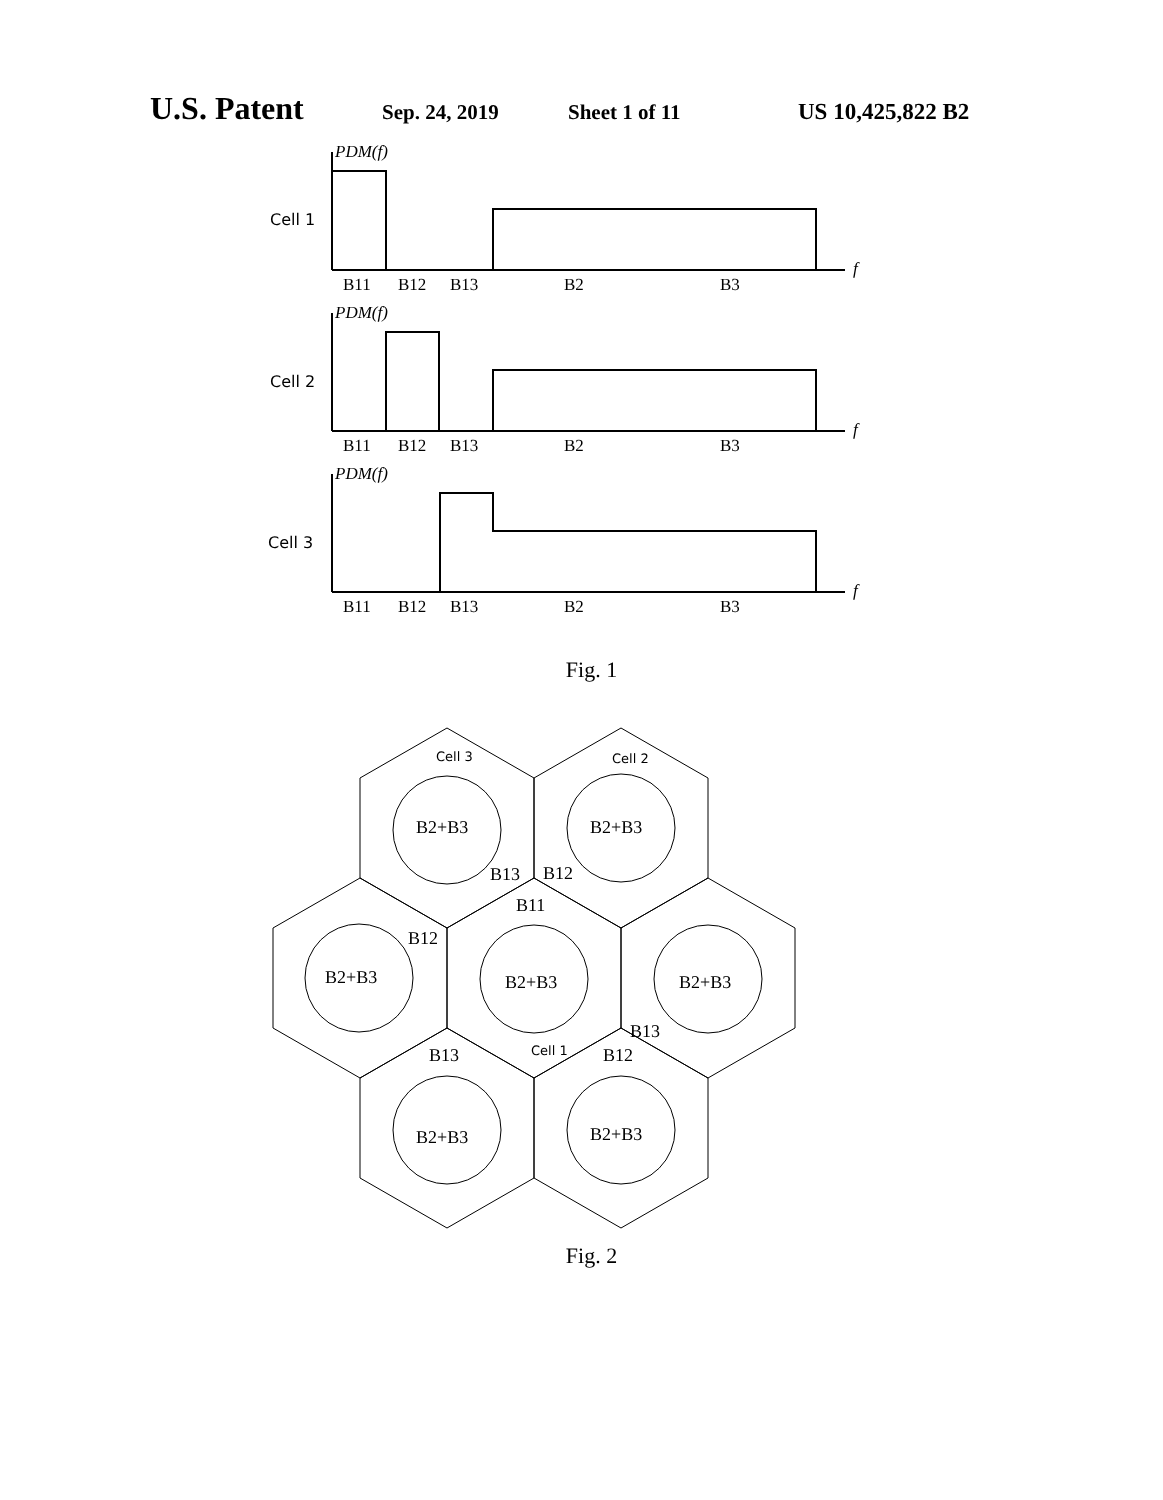U.S. Patent Sep. 24, 2019 Sheet 1 of 11 US 10,425,822 B2
Cell 1
Cell 2
Cell 3
PDM(f)
PDM(f)
PDM(f)
f
f
f
B11
B12
B13
B2
B3
B11
B12
B13
B2
B3
B11
B12
B13
B2
B3
Fig. 1
Cell 3
Cell 2
Cell 1
B2+B3
B2+B3
B2+B3
B2+B3
B2+B3
B2+B3
B2+B3
B13
B12
B11
B12
B13
B13
B12
Fig. 2